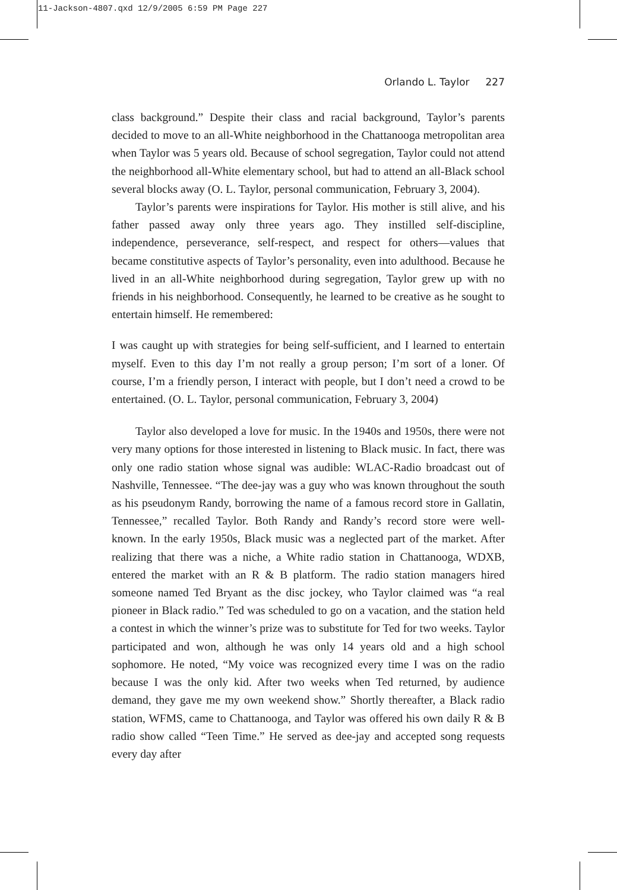11-Jackson-4807.qxd 12/9/2005 6:59 PM Page 227
Orlando L. Taylor 227
class background.” Despite their class and racial background, Taylor’s parents decided to move to an all-White neighborhood in the Chattanooga metropolitan area when Taylor was 5 years old. Because of school segregation, Taylor could not attend the neighborhood all-White elementary school, but had to attend an all-Black school several blocks away (O. L. Taylor, personal communication, February 3, 2004).
Taylor’s parents were inspirations for Taylor. His mother is still alive, and his father passed away only three years ago. They instilled self-discipline, independence, perseverance, self-respect, and respect for others—values that became constitutive aspects of Taylor’s personality, even into adulthood. Because he lived in an all-White neighborhood during segregation, Taylor grew up with no friends in his neighborhood. Consequently, he learned to be creative as he sought to entertain himself. He remembered:
I was caught up with strategies for being self-sufficient, and I learned to entertain myself. Even to this day I’m not really a group person; I’m sort of a loner. Of course, I’m a friendly person, I interact with people, but I don’t need a crowd to be entertained. (O. L. Taylor, personal communication, February 3, 2004)
Taylor also developed a love for music. In the 1940s and 1950s, there were not very many options for those interested in listening to Black music. In fact, there was only one radio station whose signal was audible: WLAC-Radio broadcast out of Nashville, Tennessee. “The dee-jay was a guy who was known throughout the south as his pseudonym Randy, borrowing the name of a famous record store in Gallatin, Tennessee,” recalled Taylor. Both Randy and Randy’s record store were well-known. In the early 1950s, Black music was a neglected part of the market. After realizing that there was a niche, a White radio station in Chattanooga, WDXB, entered the market with an R & B platform. The radio station managers hired someone named Ted Bryant as the disc jockey, who Taylor claimed was “a real pioneer in Black radio.” Ted was scheduled to go on a vacation, and the station held a contest in which the winner’s prize was to substitute for Ted for two weeks. Taylor participated and won, although he was only 14 years old and a high school sophomore. He noted, “My voice was recognized every time I was on the radio because I was the only kid. After two weeks when Ted returned, by audience demand, they gave me my own weekend show.” Shortly thereafter, a Black radio station, WFMS, came to Chattanooga, and Taylor was offered his own daily R & B radio show called “Teen Time.” He served as dee-jay and accepted song requests every day after